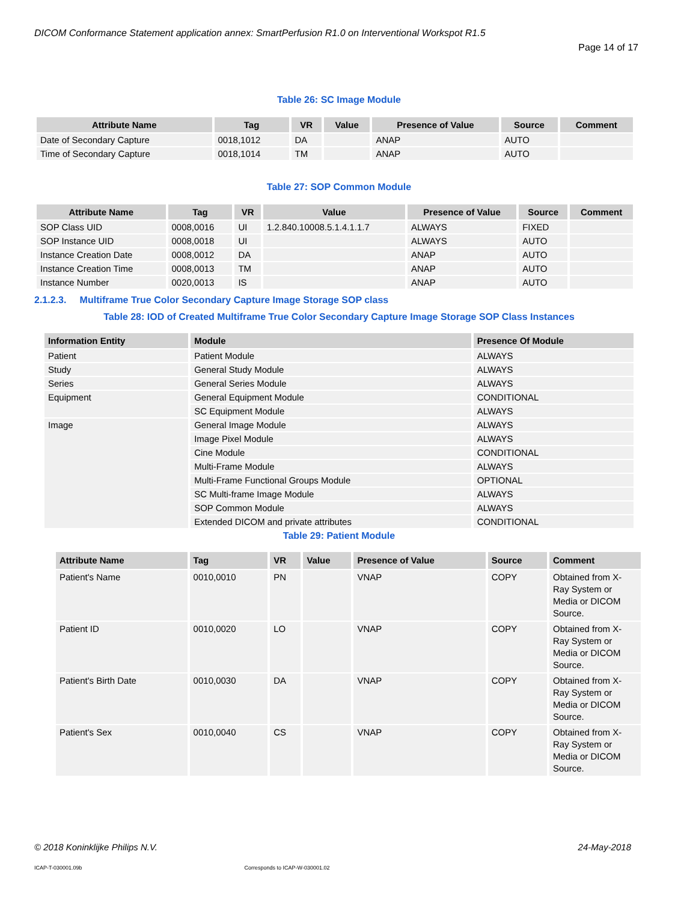DICOM Conformance Statement application annex: SmartPerfusion R1.0 on Interventional Workspot R1.5
Page 14 of 17
Table 26: SC Image Module
| Attribute Name | Tag | VR | Value | Presence of Value | Source | Comment |
| --- | --- | --- | --- | --- | --- | --- |
| Date of Secondary Capture | 0018,1012 | DA | | ANAP | AUTO | |
| Time of Secondary Capture | 0018,1014 | TM | | ANAP | AUTO | |
Table 27: SOP Common Module
| Attribute Name | Tag | VR | Value | Presence of Value | Source | Comment |
| --- | --- | --- | --- | --- | --- | --- |
| SOP Class UID | 0008,0016 | UI | 1.2.840.10008.5.1.4.1.1.7 | ALWAYS | FIXED | |
| SOP Instance UID | 0008,0018 | UI | | ALWAYS | AUTO | |
| Instance Creation Date | 0008,0012 | DA | | ANAP | AUTO | |
| Instance Creation Time | 0008,0013 | TM | | ANAP | AUTO | |
| Instance Number | 0020,0013 | IS | | ANAP | AUTO | |
2.1.2.3. Multiframe True Color Secondary Capture Image Storage SOP class
Table 28: IOD of Created Multiframe True Color Secondary Capture Image Storage SOP Class Instances
| Information Entity | Module | Presence Of Module |
| --- | --- | --- |
| Patient | Patient Module | ALWAYS |
| Study | General Study Module | ALWAYS |
| Series | General Series Module | ALWAYS |
| Equipment | General Equipment Module | CONDITIONAL |
| | SC Equipment Module | ALWAYS |
| Image | General Image Module | ALWAYS |
| | Image Pixel Module | ALWAYS |
| | Cine Module | CONDITIONAL |
| | Multi-Frame Module | ALWAYS |
| | Multi-Frame Functional Groups Module | OPTIONAL |
| | SC Multi-frame Image Module | ALWAYS |
| | SOP Common Module | ALWAYS |
| | Extended DICOM and private attributes | CONDITIONAL |
Table 29: Patient Module
| Attribute Name | Tag | VR | Value | Presence of Value | Source | Comment |
| --- | --- | --- | --- | --- | --- | --- |
| Patient's Name | 0010,0010 | PN | | VNAP | COPY | Obtained from X-Ray System or Media or DICOM Source. |
| Patient ID | 0010,0020 | LO | | VNAP | COPY | Obtained from X-Ray System or Media or DICOM Source. |
| Patient's Birth Date | 0010,0030 | DA | | VNAP | COPY | Obtained from X-Ray System or Media or DICOM Source. |
| Patient's Sex | 0010,0040 | CS | | VNAP | COPY | Obtained from X-Ray System or Media or DICOM Source. |
© 2018 Koninklijke Philips N.V. 24-May-2018
ICAP-T-030001.09b Corresponds to ICAP-W-030001.02